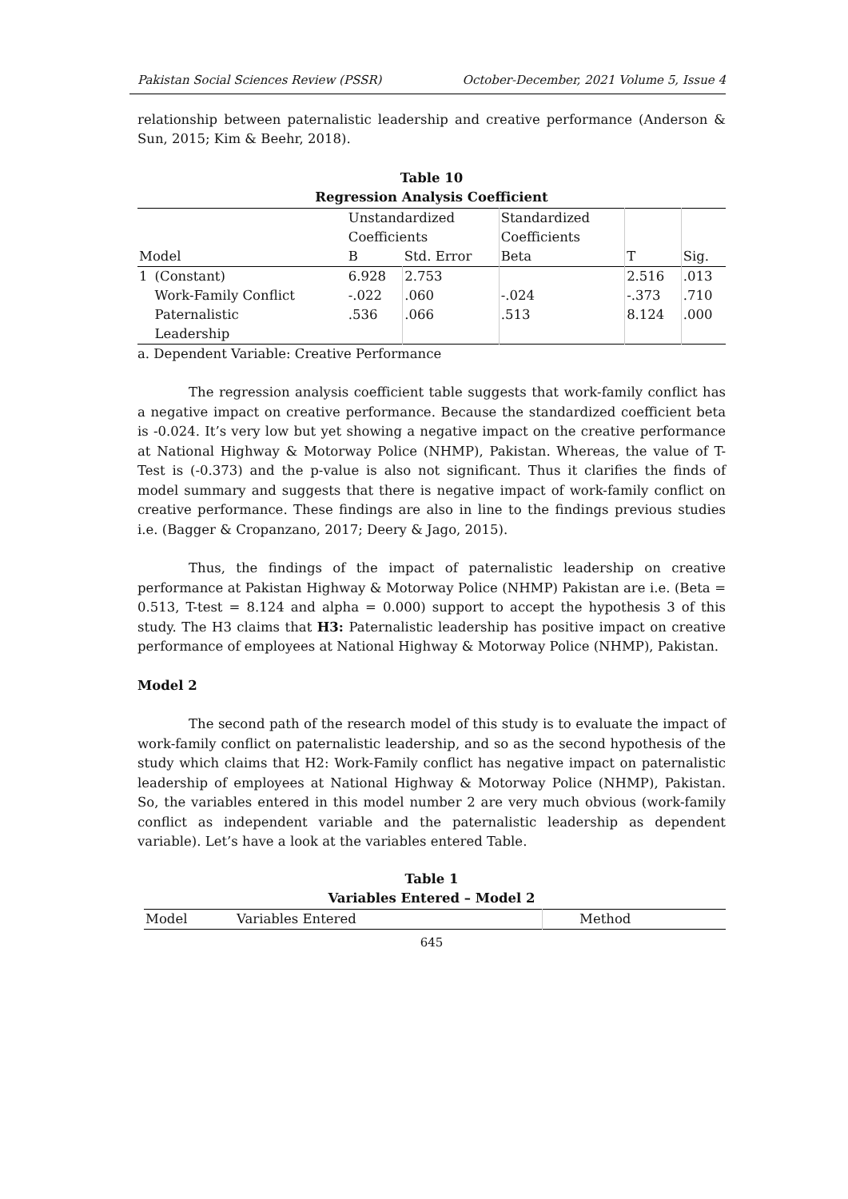Pakistan Social Sciences Review (PSSR) October-December, 2021 Volume 5, Issue 4
relationship between paternalistic leadership and creative performance (Anderson & Sun, 2015; Kim & Beehr, 2018).
Table 10
Regression Analysis Coefficient
| | | Unstandardized Coefficients | | Standardized Coefficients | | |
| --- | --- | --- | --- | --- | --- | --- |
| Model | | B | Std. Error | Beta | T | Sig. |
| 1 | (Constant) | 6.928 | 2.753 | | 2.516 | .013 |
| | Work-Family Conflict | -.022 | .060 | -.024 | -.373 | .710 |
| | Paternalistic Leadership | .536 | .066 | .513 | 8.124 | .000 |
a. Dependent Variable: Creative Performance
The regression analysis coefficient table suggests that work-family conflict has a negative impact on creative performance. Because the standardized coefficient beta is -0.024. It’s very low but yet showing a negative impact on the creative performance at National Highway & Motorway Police (NHMP), Pakistan. Whereas, the value of T-Test is (-0.373) and the p-value is also not significant. Thus it clarifies the finds of model summary and suggests that there is negative impact of work-family conflict on creative performance. These findings are also in line to the findings previous studies i.e. (Bagger & Cropanzano, 2017; Deery & Jago, 2015).
Thus, the findings of the impact of paternalistic leadership on creative performance at Pakistan Highway & Motorway Police (NHMP) Pakistan are i.e. (Beta = 0.513, T-test = 8.124 and alpha = 0.000) support to accept the hypothesis 3 of this study. The H3 claims that H3: Paternalistic leadership has positive impact on creative performance of employees at National Highway & Motorway Police (NHMP), Pakistan.
Model 2
The second path of the research model of this study is to evaluate the impact of work-family conflict on paternalistic leadership, and so as the second hypothesis of the study which claims that H2: Work-Family conflict has negative impact on paternalistic leadership of employees at National Highway & Motorway Police (NHMP), Pakistan. So, the variables entered in this model number 2 are very much obvious (work-family conflict as independent variable and the paternalistic leadership as dependent variable). Let’s have a look at the variables entered Table.
Table 1
Variables Entered – Model 2
| Model | Variables Entered | Method |
| --- | --- | --- |
645